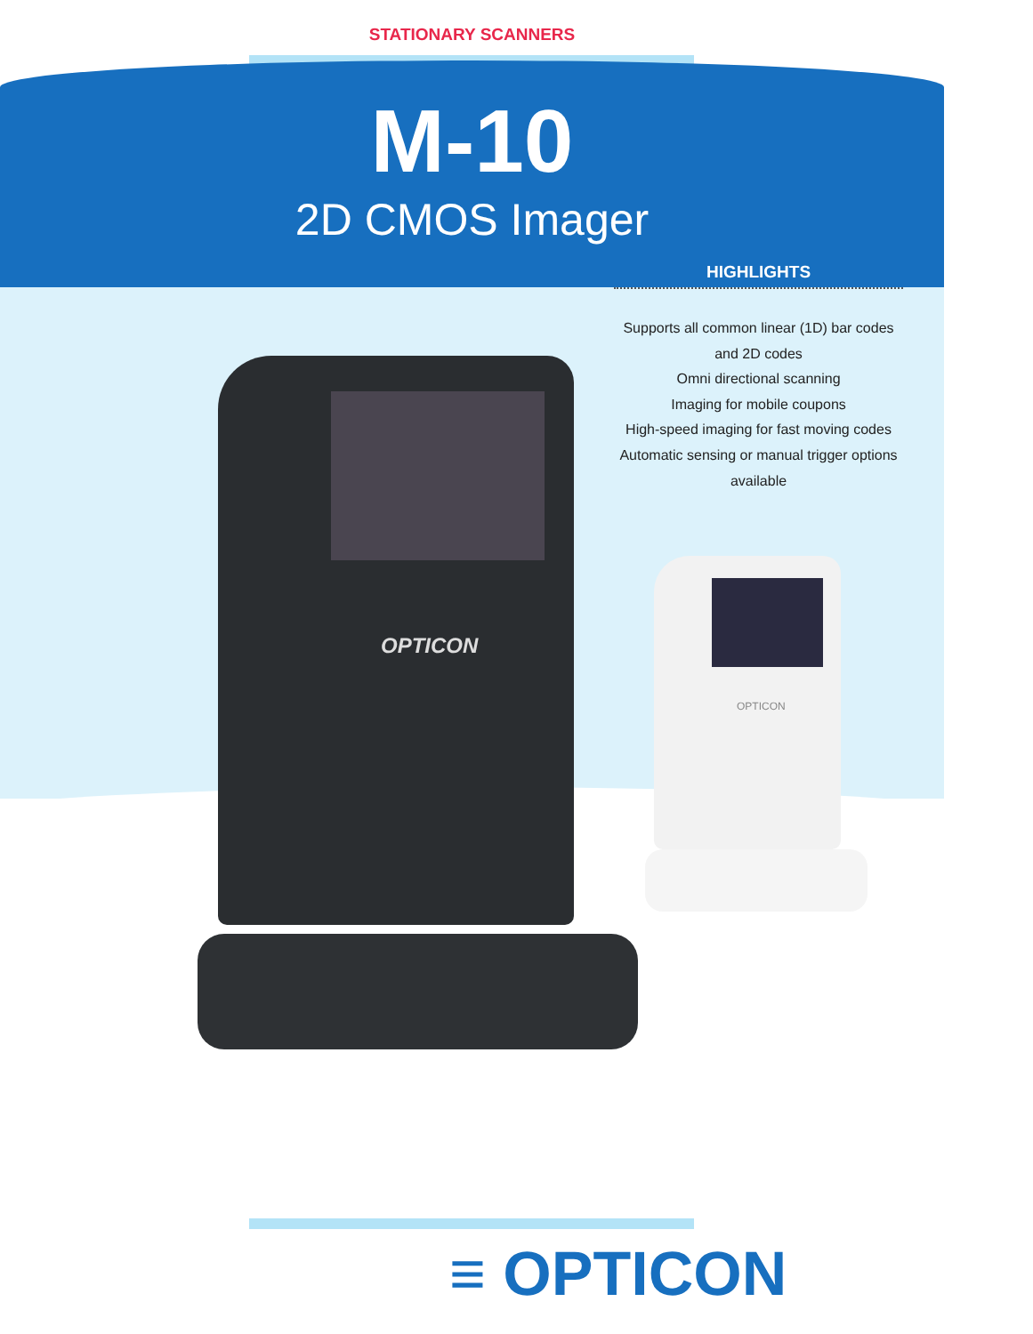STATIONARY SCANNERS
M-10
2D CMOS Imager
HIGHLIGHTS
Supports all common linear (1D) bar codes and 2D codes
Omni directional scanning
Imaging for mobile coupons
High-speed imaging for fast moving codes
Automatic sensing or manual trigger options available
OPTICON
OPTICON
≡ OPTICON